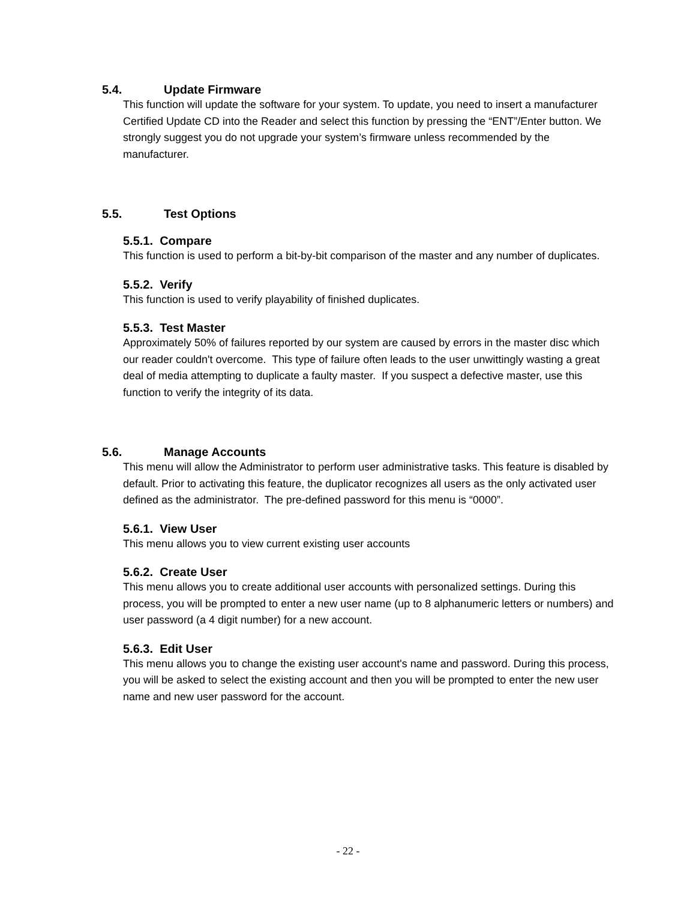5.4. Update Firmware
This function will update the software for your system. To update, you need to insert a manufacturer Certified Update CD into the Reader and select this function by pressing the “ENT”/Enter button. We strongly suggest you do not upgrade your system’s firmware unless recommended by the manufacturer.
5.5. Test Options
5.5.1. Compare
This function is used to perform a bit-by-bit comparison of the master and any number of duplicates.
5.5.2. Verify
This function is used to verify playability of finished duplicates.
5.5.3. Test Master
Approximately 50% of failures reported by our system are caused by errors in the master disc which our reader couldn't overcome. This type of failure often leads to the user unwittingly wasting a great deal of media attempting to duplicate a faulty master. If you suspect a defective master, use this function to verify the integrity of its data.
5.6. Manage Accounts
This menu will allow the Administrator to perform user administrative tasks. This feature is disabled by default. Prior to activating this feature, the duplicator recognizes all users as the only activated user defined as the administrator. The pre-defined password for this menu is “0000”.
5.6.1. View User
This menu allows you to view current existing user accounts
5.6.2. Create User
This menu allows you to create additional user accounts with personalized settings. During this process, you will be prompted to enter a new user name (up to 8 alphanumeric letters or numbers) and user password (a 4 digit number) for a new account.
5.6.3. Edit User
This menu allows you to change the existing user account's name and password. During this process, you will be asked to select the existing account and then you will be prompted to enter the new user name and new user password for the account.
- 22 -